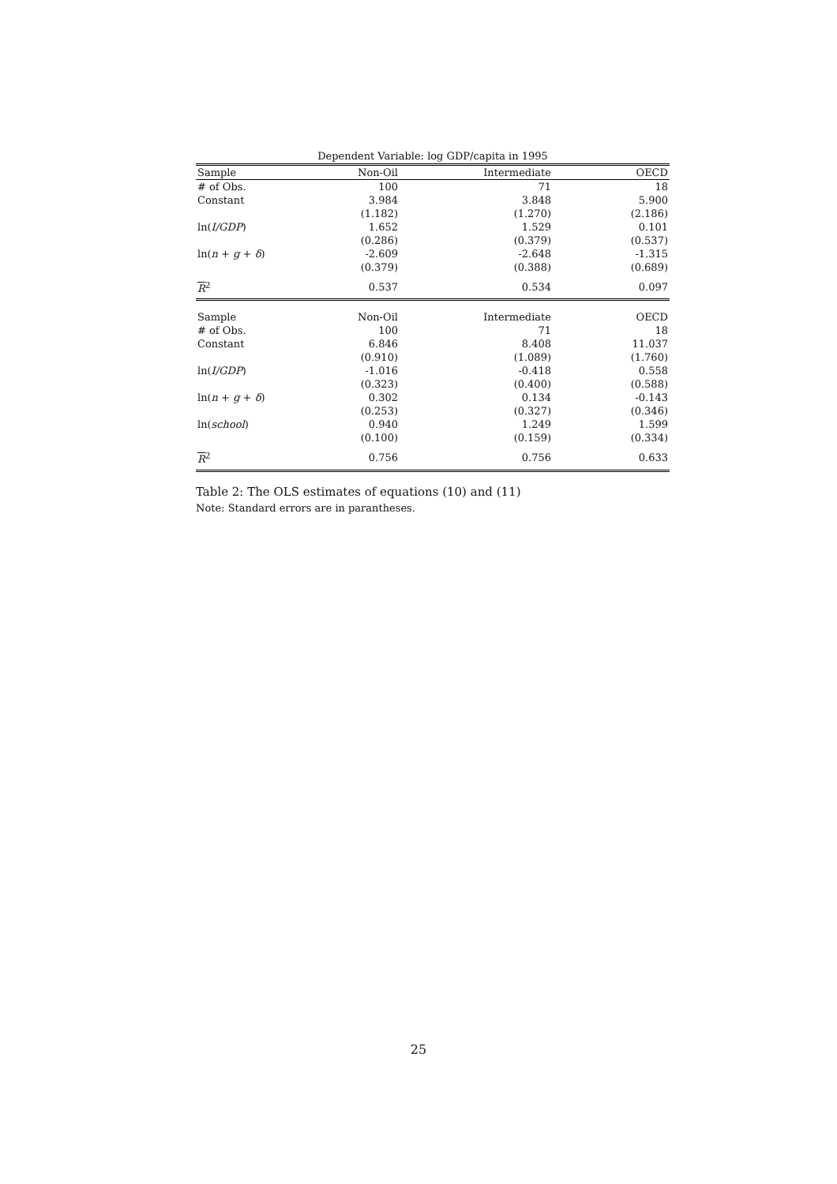Dependent Variable: log GDP/capita in 1995
| Sample | Non-Oil | Intermediate | OECD |
| # of Obs. | 100 | 71 | 18 |
| Constant | 3.984 | 3.848 | 5.900 |
| | (1.182) | (1.270) | (2.186) |
| ln( I/GDP ) | 1.652 | 1.529 | 0.101 |
| | (0.286) | (0.379) | (0.537) |
| ln( n + g + δ ) | -2.609 | -2.648 | -1.315 |
| | (0.379) | (0.388) | (0.689) |
| R<sup>2</sup> | 0.537 | 0.534 | 0.097 |
| Sample | Non-Oil | Intermediate | OECD |
| # of Obs. | 100 | 71 | 18 |
| Constant | 6.846 | 8.408 | 11.037 |
| | (0.910) | (1.089) | (1.760) |
| ln( I/GDP ) | -1.016 | -0.418 | 0.558 |
| | (0.323) | (0.400) | (0.588) |
| ln( n + g + δ ) | 0.302 | 0.134 | -0.143 |
| | (0.253) | (0.327) | (0.346) |
| ln( school ) | 0.940 | 1.249 | 1.599 |
| | (0.100) | (0.159) | (0.334) |
| R<sup>2</sup> | 0.756 | 0.756 | 0.633 |
Table 2: The OLS estimates of equations (10) and (11)
Note: Standard errors are in parantheses.
25